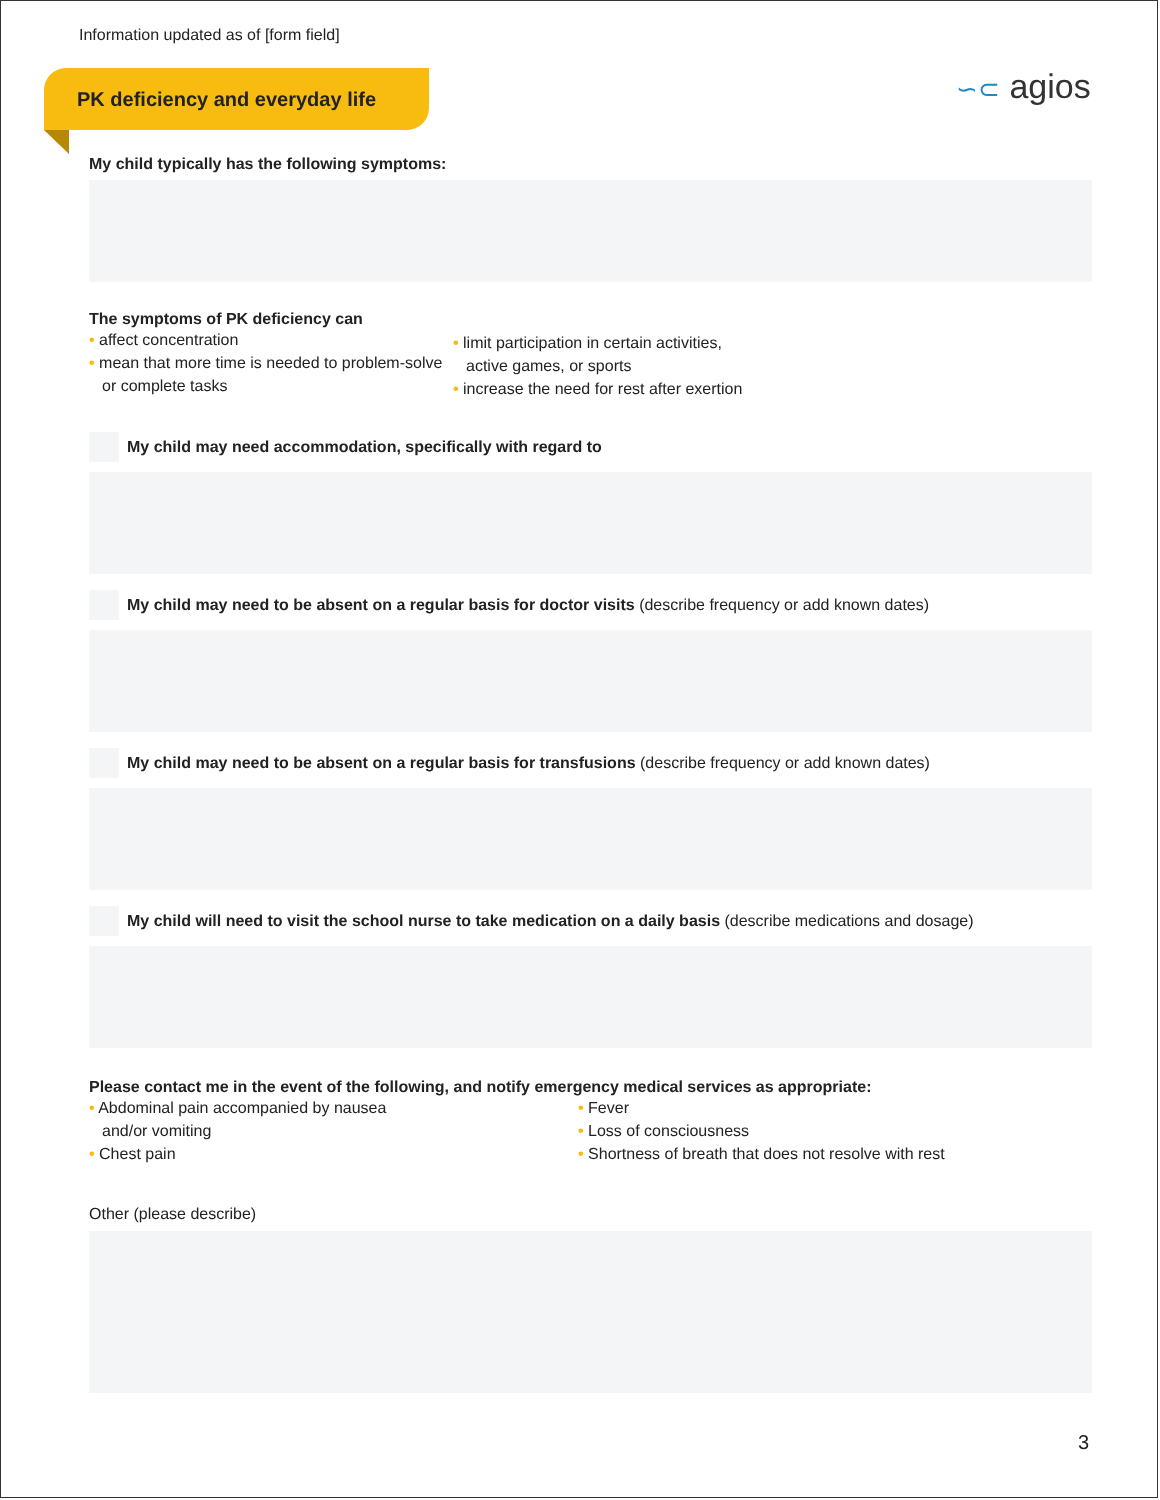Information updated as of [form field]
PK deficiency and everyday life ∽⊂ agios
My child typically has the following symptoms:
The symptoms of PK deficiency can
• affect concentration
• mean that more time is needed to problem-solve or complete tasks
• limit participation in certain activities,
active games, or sports
• increase the need for rest after exertion
My child may need accommodation, specifically with regard to
My child may need to be absent on a regular basis for doctor visits (describe frequency or add known dates)
My child may need to be absent on a regular basis for transfusions (describe frequency or add known dates)
My child will need to visit the school nurse to take medication on a daily basis (describe medications and dosage)
Please contact me in the event of the following, and notify emergency medical services as appropriate:
• Abdominal pain accompanied by nausea
and/or vomiting
• Chest pain
• Fever
• Loss of consciousness
• Shortness of breath that does not resolve with rest
Other (please describe)
3